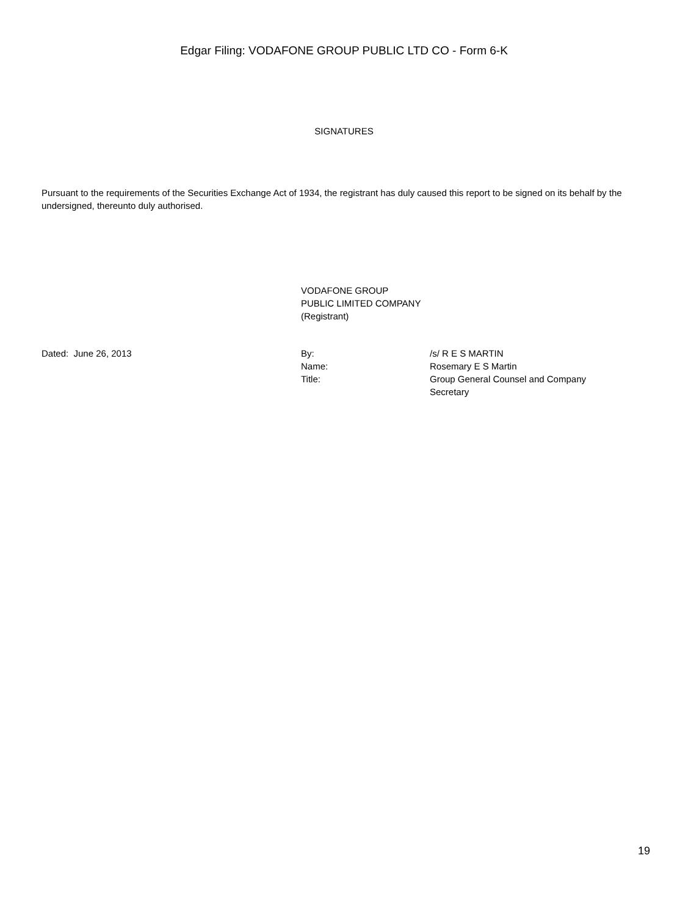Edgar Filing: VODAFONE GROUP PUBLIC LTD CO - Form 6-K
SIGNATURES
Pursuant to the requirements of the Securities Exchange Act of 1934, the registrant has duly caused this report to be signed on its behalf by the undersigned, thereunto duly authorised.
VODAFONE GROUP
PUBLIC LIMITED COMPANY
(Registrant)
| | Dated: June 26, 2013 | By: | /s/ R E S MARTIN |
| | | Name: | Rosemary E S Martin |
| | | Title: | Group General Counsel and Company Secretary |
19